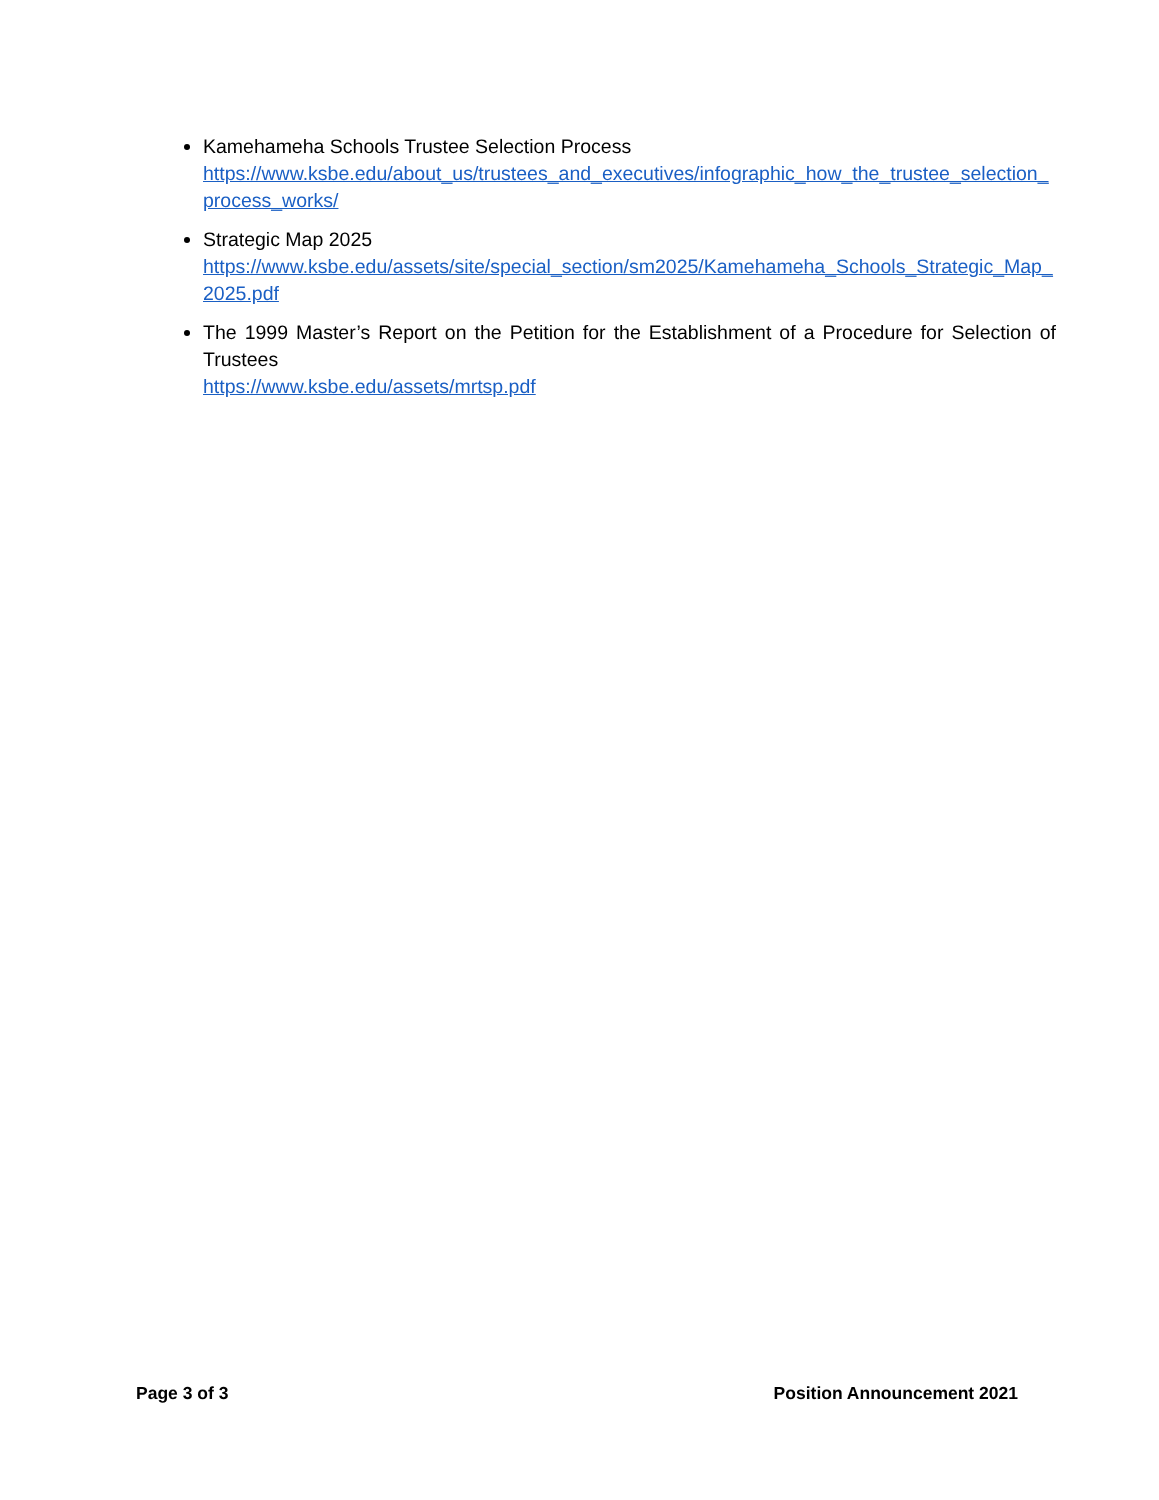Kamehameha Schools Trustee Selection Process
https://www.ksbe.edu/about_us/trustees_and_executives/infographic_how_the_trustee_selection_process_works/
Strategic Map 2025
https://www.ksbe.edu/assets/site/special_section/sm2025/Kamehameha_Schools_Strategic_Map_2025.pdf
The 1999 Master’s Report on the Petition for the Establishment of a Procedure for Selection of Trustees
https://www.ksbe.edu/assets/mrtsp.pdf
Page 3 of 3 Position Announcement 2021